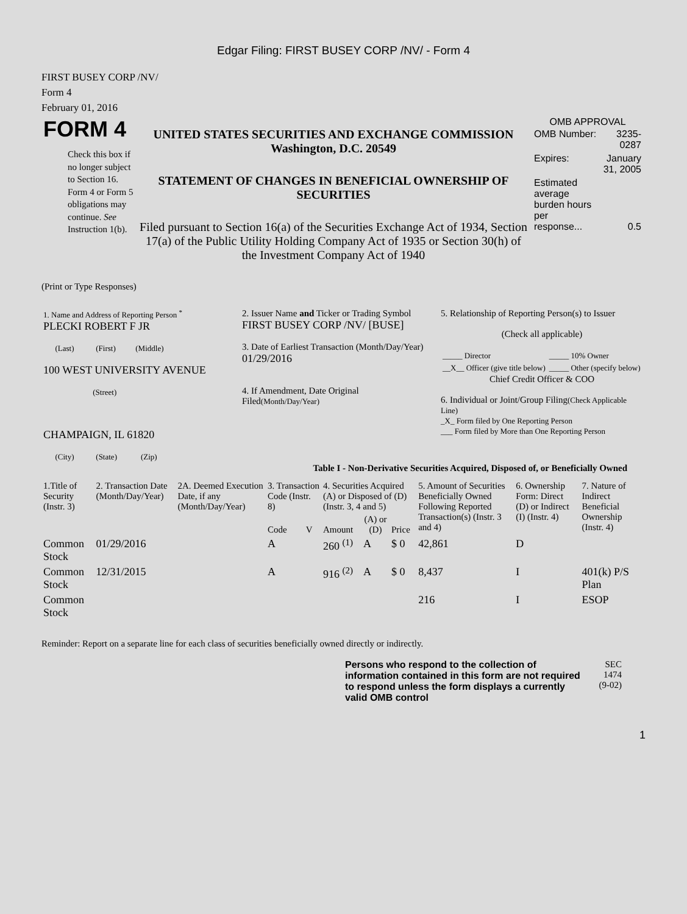Edgar Filing: FIRST BUSEY CORP /NV/ - Form 4
FIRST BUSEY CORP /NV/
Form 4
February 01, 2016
| FORM 4 Check this box if no longer subject to Section 16. Form 4 or Form 5 obligations may continue. See Instruction 1(b). | UNITED STATES SECURITIES AND EXCHANGE COMMISSION Washington, D.C. 20549 STATEMENT OF CHANGES IN BENEFICIAL OWNERSHIP OF SECURITIES Filed pursuant to Section 16(a) of the Securities Exchange Act of 1934, Section 17(a) of the Public Utility Holding Company Act of 1935 or Section 30(h) of the Investment Company Act of 1940 | OMB APPROVAL / OMB Number: / 3235-0287 / / Expires: / January 31, 2005 / / Estimated average burden hours per response... / 0.5 / |
(Print or Type Responses)
| 1. Name and Address of Reporting Person <sup>*</sup> PLECKI ROBERT F JR (Last) (First) (Middle) 100 WEST UNIVERSITY AVENUE (Street) CHAMPAIGN, IL 61820 (City) (State) (Zip) | 2. Issuer Name and Ticker or Trading Symbol FIRST BUSEY CORP /NV/ [BUSE] 3. Date of Earliest Transaction (Month/Day/Year) 01/29/2016 4. If Amendment, Date Original Filed (Month/Day/Year) | 5. Relationship of Reporting Person(s) to Issuer (Check all applicable) / _____ Director / _____ 10% Owner / / __X__ Officer (give title below) / _____ Other (specify below) / Chief Credit Officer & COO 6. Individual or Joint/Group Filing (Check Applicable Line) _X_ Form filed by One Reporting Person ___ Form filed by More than One Reporting Person |
Table I - Non-Derivative Securities Acquired, Disposed of, or Beneficially Owned
| 1.Title of Security (Instr. 3) | 2. Transaction Date (Month/Day/Year) | 2A. Deemed Execution Date, if any (Month/Day/Year) | 3. Transaction Code (Instr. 8) | | 4. Securities Acquired (A) or Disposed of (D) (Instr. 3, 4 and 5) | | | 5. Amount of Securities Beneficially Owned Following Reported Transaction(s) (Instr. 3 and 4) | 6. Ownership Form: Direct (D) or Indirect (I) (Instr. 4) | 7. Nature of Indirect Beneficial Ownership (Instr. 4) |
| --- | --- | --- | --- | --- | --- | --- | --- | --- | --- | --- |
| | | | Code | V | Amount | (A) or (D) | Price | | | |
| Common Stock | 01/29/2016 | | A | | 260 <sup>(1)</sup> | A | $ 0 | 42,861 | D | |
| Common Stock | 12/31/2015 | | A | | 916 <sup>(2)</sup> | A | $ 0 | 8,437 | I | 401(k) P/S Plan |
| Common Stock | | | | | | | | 216 | I | ESOP |
Reminder: Report on a separate line for each class of securities beneficially owned directly or indirectly.
| Persons who respond to the collection of information contained in this form are not required to respond unless the form displays a currently valid OMB control | SEC 1474 (9-02) |
1